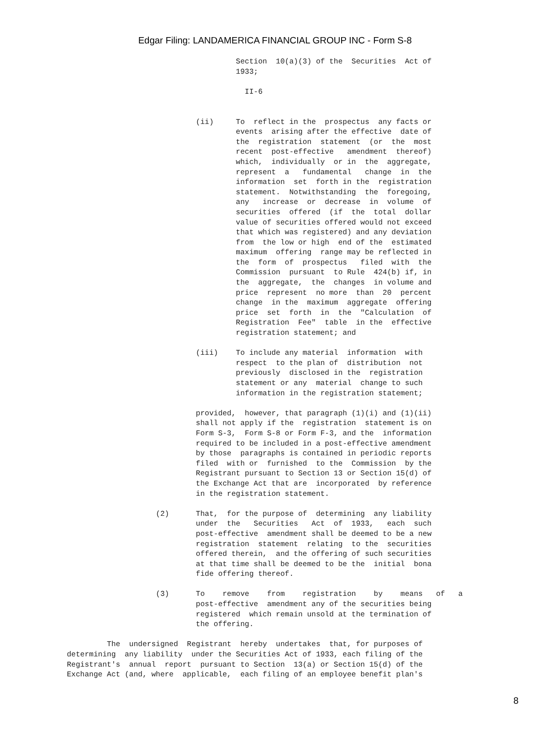Edgar Filing: LANDAMERICA FINANCIAL GROUP INC - Form S-8
                                      Section  10(a)(3) of the  Securities  Act of
                                      1933;

                                        II-6


                             (ii)     To  reflect in the  prospectus  any facts or
                                      events  arising after the effective  date of
                                      the  registration  statement  (or  the  most
                                      recent  post-effective   amendment  thereof)
                                      which,  individually  or in  the  aggregate,
                                      represent  a   fundamental   change  in  the
                                      information  set  forth in the  registration
                                      statement.  Notwithstanding  the  foregoing,
                                      any   increase  or  decrease  in  volume  of
                                      securities  offered  (if  the  total  dollar
                                      value of securities offered would not exceed
                                      that which was registered) and any deviation
                                      from  the low or high  end of the  estimated
                                      maximum  offering  range may be reflected in
                                      the  form  of  prospectus   filed  with  the
                                      Commission  pursuant  to Rule  424(b) if, in
                                      the  aggregate,  the  changes  in volume and
                                      price  represent  no more  than  20  percent
                                      change  in the  maximum  aggregate  offering
                                      price  set  forth  in  the  "Calculation  of
                                      Registration  Fee"  table  in the  effective
                                      registration statement; and

                             (iii)    To include any material  information  with
                                      respect  to the plan of  distribution  not
                                      previously  disclosed in the  registration
                                      statement or any  material  change to such
                                      information in the registration statement;

                             provided,  however, that paragraph (1)(i) and (1)(ii)
                             shall not apply if the  registration  statement is on
                             Form S-3,  Form S-8 or Form F-3, and the  information
                             required to be included in a post-effective amendment
                             by those  paragraphs is contained in periodic reports
                             filed  with or  furnished  to the  Commission  by the
                             Registrant pursuant to Section 13 or Section 15(d) of
                             the Exchange Act that are  incorporated  by reference
                             in the registration statement.

                    (2)      That,  for the purpose of  determining  any liability
                             under  the   Securities   Act  of  1933,   each  such
                             post-effective  amendment shall be deemed to be a new
                             registration  statement  relating  to the  securities
                             offered therein,  and the offering of such securities
                             at that time shall be deemed to be the  initial  bona
                             fide offering thereof.

                    (3)      To    remove    from    registration    by    means   of   a
                             post-effective  amendment any of the securities being
                             registered  which remain unsold at the termination of
                             the offering.

         The  undersigned  Registrant  hereby  undertakes  that, for purposes of
determining  any liability  under the Securities Act of 1933, each filing of the
Registrant's  annual  report  pursuant to Section  13(a) or Section 15(d) of the
Exchange Act (and, where  applicable,  each filing of an employee benefit plan's
8